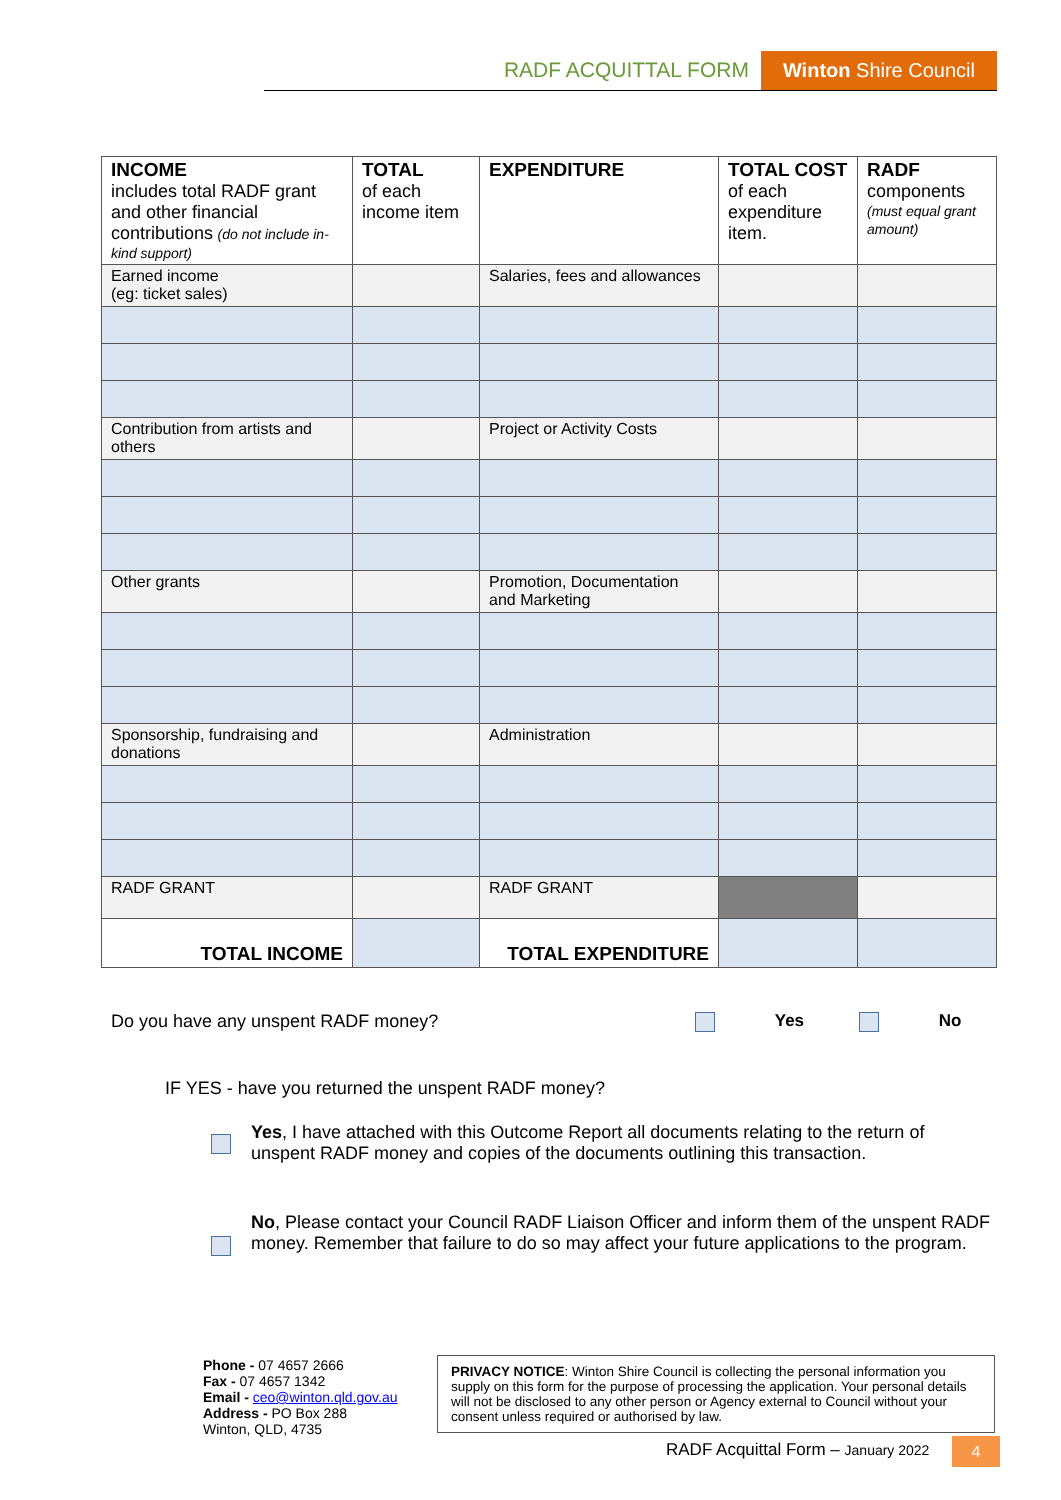RADF ACQUITTAL FORM Winton Shire Council
| INCOME includes total RADF grant and other financial contributions (do not include in-kind support) | TOTAL of each income item | EXPENDITURE | TOTAL COST of each expenditure item. | RADF components (must equal grant amount) |
| --- | --- | --- | --- | --- |
| Earned income (eg: ticket sales) | | Salaries, fees and allowances | | |
| Contribution from artists and others | | Project or Activity Costs | | |
| Other grants | | Promotion, Documentation and Marketing | | |
| Sponsorship, fundraising and donations | | Administration | | |
| RADF GRANT | | RADF GRANT | | |
| TOTAL INCOME | | TOTAL EXPENDITURE | | |
Do you have any unspent RADF money?
Yes No
IF YES - have you returned the unspent RADF money?
Yes, I have attached with this Outcome Report all documents relating to the return of unspent RADF money and copies of the documents outlining this transaction.
No, Please contact your Council RADF Liaison Officer and inform them of the unspent RADF money. Remember that failure to do so may affect your future applications to the program.
Phone - 07 4657 2666
Fax - 07 4657 1342
Email - ceo@winton.qld.gov.au
Address - PO Box 288
Winton, QLD, 4735
PRIVACY NOTICE: Winton Shire Council is collecting the personal information you supply on this form for the purpose of processing the application. Your personal details will not be disclosed to any other person or Agency external to Council without your consent unless required or authorised by law.
RADF Acquittal Form – January 2022
4